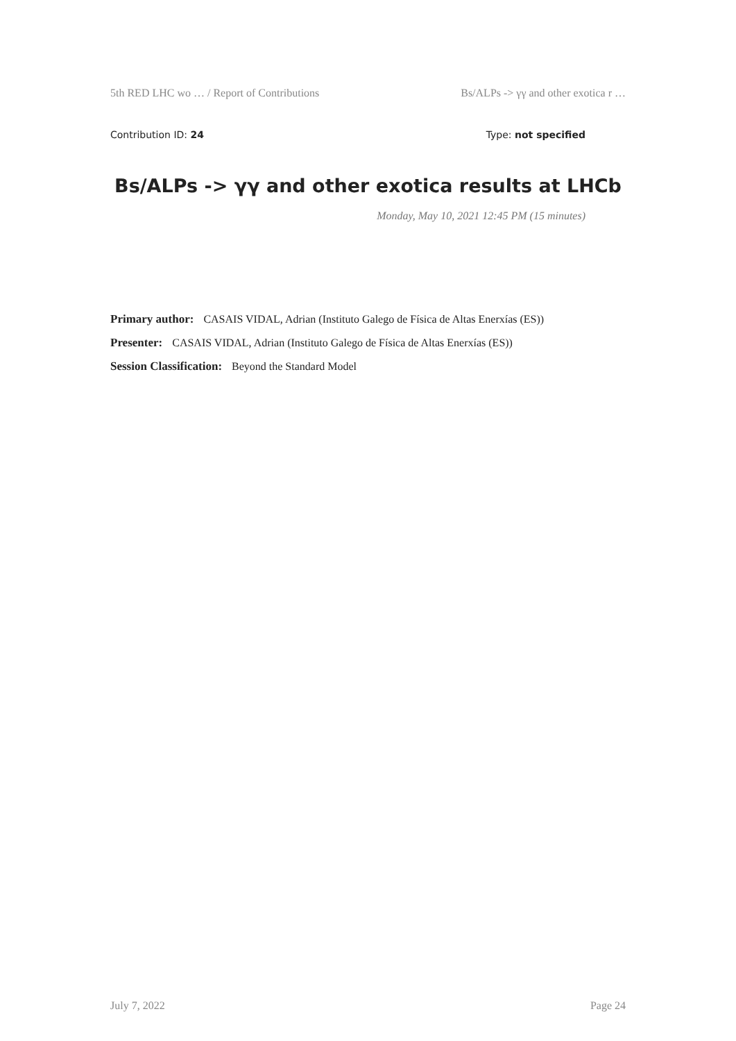5th RED LHC wo … / Report of Contributions Bs/ALPs -> γγ and other exotica r …
Contribution ID: 24 Type: not specified
Bs/ALPs -> γγ and other exotica results at LHCb
Monday, May 10, 2021 12:45 PM (15 minutes)
Primary author: CASAIS VIDAL, Adrian (Instituto Galego de Física de Altas Enerxías (ES))
Presenter: CASAIS VIDAL, Adrian (Instituto Galego de Física de Altas Enerxías (ES))
Session Classification: Beyond the Standard Model
July 7, 2022 Page 24